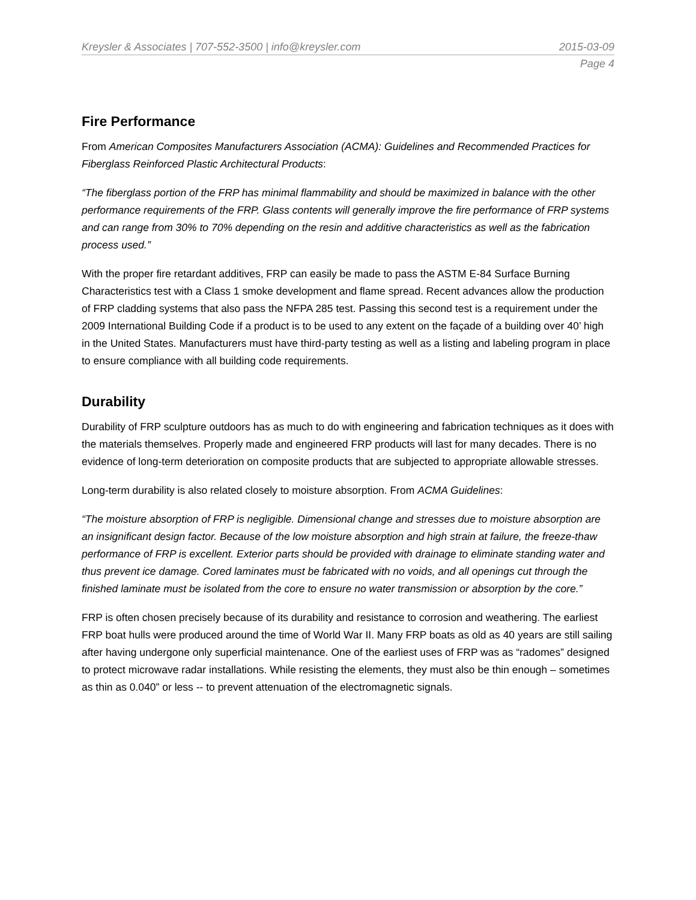Kreysler & Associates | 707-552-3500 | info@kreysler.com 2015-03-09
Page 4
Fire Performance
From American Composites Manufacturers Association (ACMA): Guidelines and Recommended Practices for Fiberglass Reinforced Plastic Architectural Products:
“The fiberglass portion of the FRP has minimal flammability and should be maximized in balance with the other performance requirements of the FRP. Glass contents will generally improve the fire performance of FRP systems and can range from 30% to 70% depending on the resin and additive characteristics as well as the fabrication process used.”
With the proper fire retardant additives, FRP can easily be made to pass the ASTM E-84 Surface Burning Characteristics test with a Class 1 smoke development and flame spread. Recent advances allow the production of FRP cladding systems that also pass the NFPA 285 test. Passing this second test is a requirement under the 2009 International Building Code if a product is to be used to any extent on the façade of a building over 40’ high in the United States. Manufacturers must have third-party testing as well as a listing and labeling program in place to ensure compliance with all building code requirements.
Durability
Durability of FRP sculpture outdoors has as much to do with engineering and fabrication techniques as it does with the materials themselves. Properly made and engineered FRP products will last for many decades. There is no evidence of long-term deterioration on composite products that are subjected to appropriate allowable stresses.
Long-term durability is also related closely to moisture absorption. From ACMA Guidelines:
“The moisture absorption of FRP is negligible. Dimensional change and stresses due to moisture absorption are an insignificant design factor. Because of the low moisture absorption and high strain at failure, the freeze-thaw performance of FRP is excellent. Exterior parts should be provided with drainage to eliminate standing water and thus prevent ice damage. Cored laminates must be fabricated with no voids, and all openings cut through the finished laminate must be isolated from the core to ensure no water transmission or absorption by the core.”
FRP is often chosen precisely because of its durability and resistance to corrosion and weathering. The earliest FRP boat hulls were produced around the time of World War II. Many FRP boats as old as 40 years are still sailing after having undergone only superficial maintenance. One of the earliest uses of FRP was as “radomes” designed to protect microwave radar installations. While resisting the elements, they must also be thin enough – sometimes as thin as 0.040” or less -- to prevent attenuation of the electromagnetic signals.